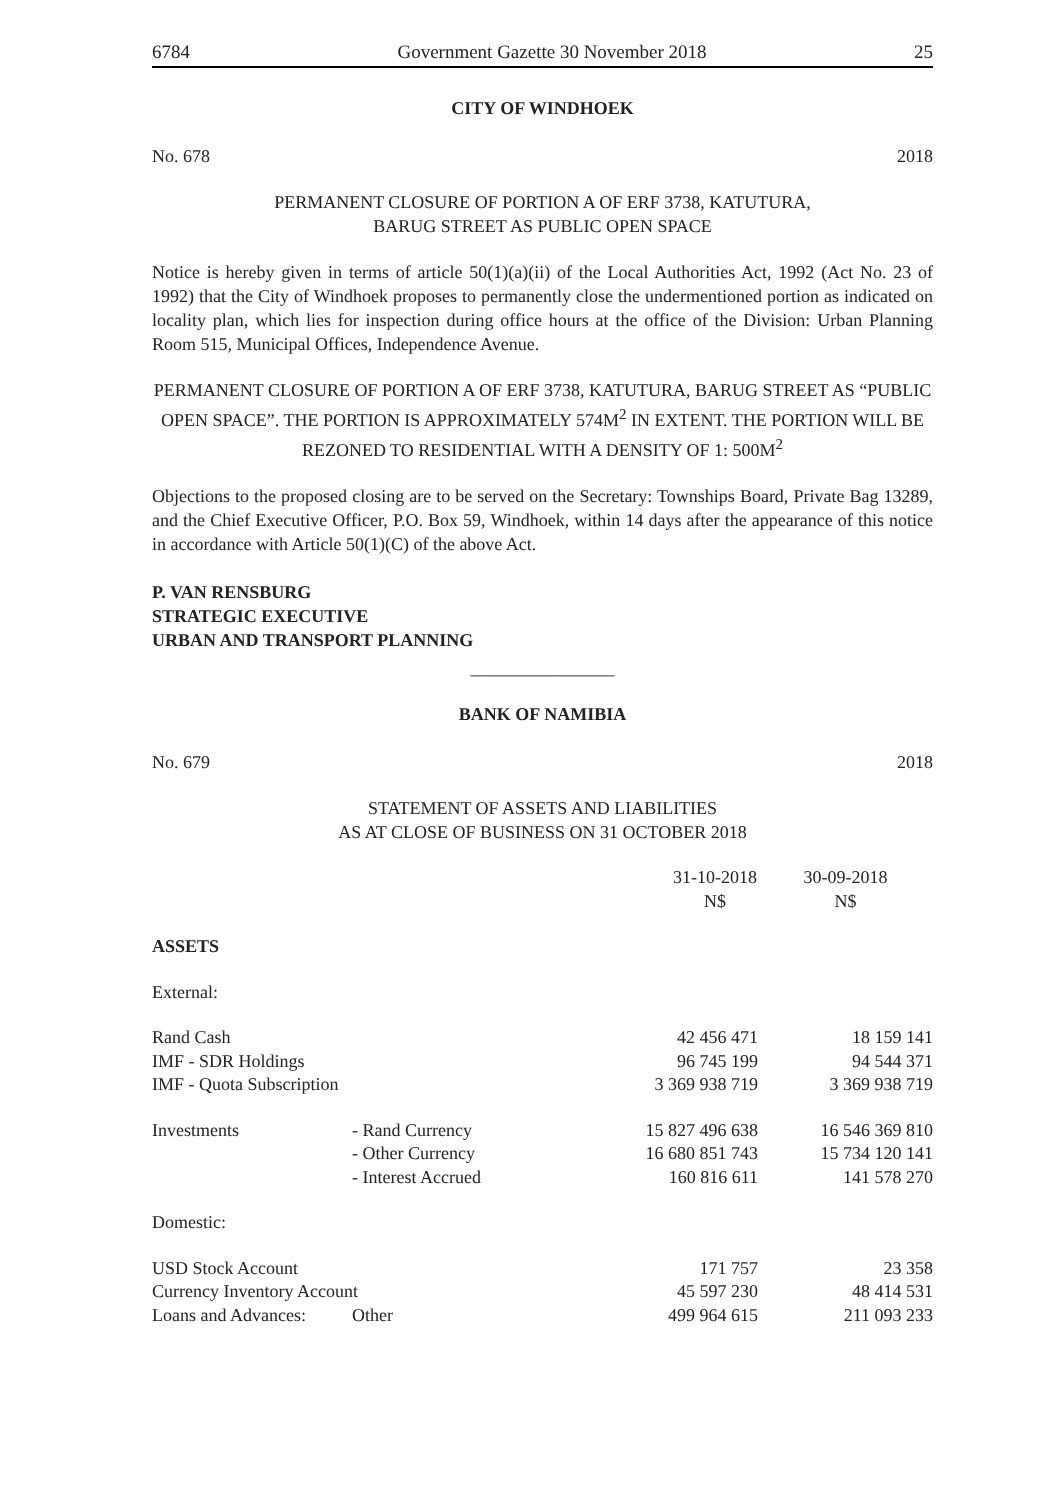6784 Government Gazette 30 November 2018 25
CITY OF WINDHOEK
No. 678 2018
PERMANENT CLOSURE OF PORTION A OF ERF 3738, KATUTURA,
BARUG STREET AS PUBLIC OPEN SPACE
Notice is hereby given in terms of article 50(1)(a)(ii) of the Local Authorities Act, 1992 (Act No. 23 of 1992) that the City of Windhoek proposes to permanently close the undermentioned portion as indicated on locality plan, which lies for inspection during office hours at the office of the Division: Urban Planning Room 515, Municipal Offices, Independence Avenue.
PERMANENT CLOSURE OF PORTION A OF ERF 3738, KATUTURA, BARUG STREET AS “PUBLIC OPEN SPACE”. THE PORTION IS APPROXIMATELY 574M<sup>2</sup> IN EXTENT. THE PORTION WILL BE REZONED TO RESIDENTIAL WITH A DENSITY OF 1: 500M<sup>2</sup>
Objections to the proposed closing are to be served on the Secretary: Townships Board, Private Bag 13289, and the Chief Executive Officer, P.O. Box 59, Windhoek, within 14 days after the appearance of this notice in accordance with Article 50(1)(C) of the above Act.
P. VAN RENSBURG
STRATEGIC EXECUTIVE
URBAN AND TRANSPORT PLANNING
________________
BANK OF NAMIBIA
No. 679 2018
STATEMENT OF ASSETS AND LIABILITIES
AS AT CLOSE OF BUSINESS ON 31 OCTOBER 2018
| | | 31-10-2018 N$ | 30-09-2018 N$ |
| ASSETS | | | |
| External: | | | |
| Rand Cash | | 42 456 471 | 18 159 141 |
| IMF - SDR Holdings | | 96 745 199 | 94 544 371 |
| IMF - Quota Subscription | | 3 369 938 719 | 3 369 938 719 |
| Investments | - Rand Currency | 15 827 496 638 | 16 546 369 810 |
| | - Other Currency | 16 680 851 743 | 15 734 120 141 |
| | - Interest Accrued | 160 816 611 | 141 578 270 |
| Domestic: | | | |
| USD Stock Account | | 171 757 | 23 358 |
| Currency Inventory Account | | 45 597 230 | 48 414 531 |
| Loans and Advances: | Other | 499 964 615 | 211 093 233 |